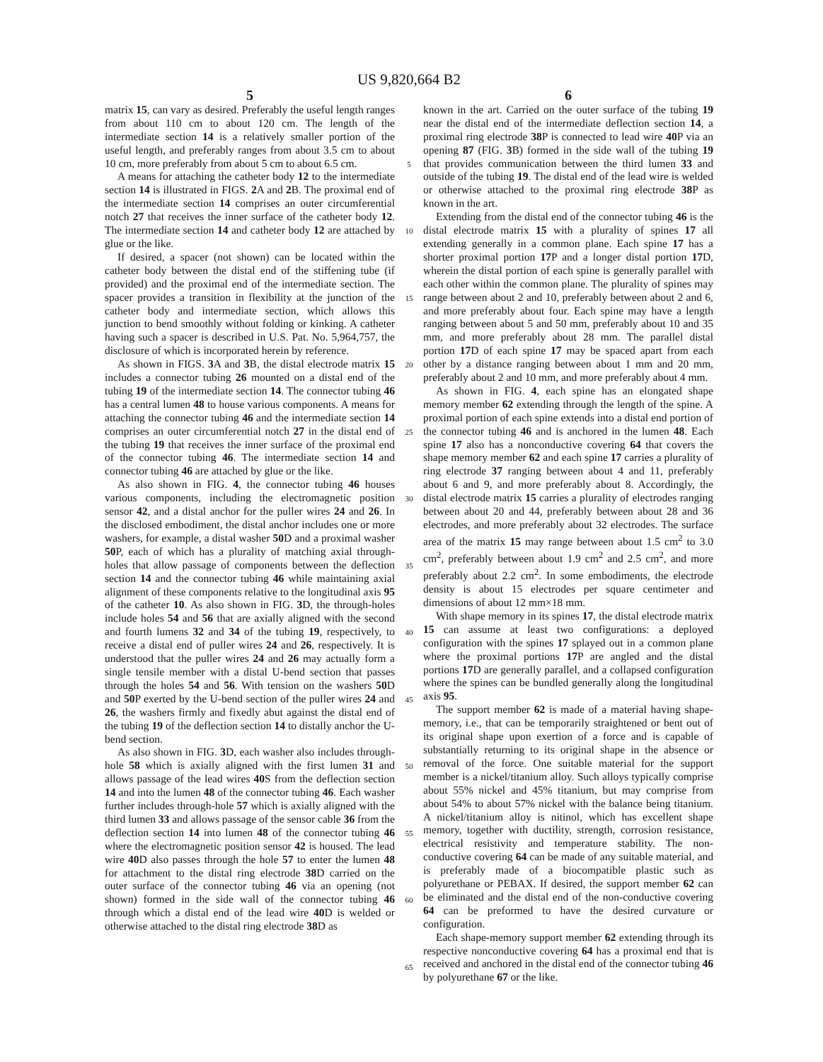US 9,820,664 B2
5
matrix 15, can vary as desired. Preferably the useful length ranges from about 110 cm to about 120 cm. The length of the intermediate section 14 is a relatively smaller portion of the useful length, and preferably ranges from about 3.5 cm to about 10 cm, more preferably from about 5 cm to about 6.5 cm.
A means for attaching the catheter body 12 to the intermediate section 14 is illustrated in FIGS. 2 A and 2 B. The proximal end of the intermediate section 14 comprises an outer circumferential notch 27 that receives the inner surface of the catheter body 12. The intermediate section 14 and catheter body 12 are attached by glue or the like.
If desired, a spacer (not shown) can be located within the catheter body between the distal end of the stiffening tube (if provided) and the proximal end of the intermediate section. The spacer provides a transition in flexibility at the junction of the catheter body and intermediate section, which allows this junction to bend smoothly without folding or kinking. A catheter having such a spacer is described in U.S. Pat. No. 5,964,757, the disclosure of which is incorporated herein by reference.
As shown in FIGS. 3 A and 3 B, the distal electrode matrix 15 includes a connector tubing 26 mounted on a distal end of the tubing 19 of the intermediate section 14. The connector tubing 46 has a central lumen 48 to house various components. A means for attaching the connector tubing 46 and the intermediate section 14 comprises an outer circumferential notch 27 in the distal end of the tubing 19 that receives the inner surface of the proximal end of the connector tubing 46. The intermediate section 14 and connector tubing 46 are attached by glue or the like.
As also shown in FIG. 4, the connector tubing 46 houses various components, including the electromagnetic position sensor 42, and a distal anchor for the puller wires 24 and 26. In the disclosed embodiment, the distal anchor includes one or more washers, for example, a distal washer 50 D and a proximal washer 50 P, each of which has a plurality of matching axial through-holes that allow passage of components between the deflection section 14 and the connector tubing 46 while maintaining axial alignment of these components relative to the longitudinal axis 95 of the catheter 10. As also shown in FIG. 3 D, the through-holes include holes 54 and 56 that are axially aligned with the second and fourth lumens 32 and 34 of the tubing 19, respectively, to receive a distal end of puller wires 24 and 26, respectively. It is understood that the puller wires 24 and 26 may actually form a single tensile member with a distal U-bend section that passes through the holes 54 and 56. With tension on the washers 50 D and 50 P exerted by the U-bend section of the puller wires 24 and 26, the washers firmly and fixedly abut against the distal end of the tubing 19 of the deflection section 14 to distally anchor the U-bend section.
As also shown in FIG. 3 D, each washer also includes through-hole 58 which is axially aligned with the first lumen 31 and allows passage of the lead wires 40 S from the deflection section 14 and into the lumen 48 of the connector tubing 46. Each washer further includes through-hole 57 which is axially aligned with the third lumen 33 and allows passage of the sensor cable 36 from the deflection section 14 into lumen 48 of the connector tubing 46 where the electromagnetic position sensor 42 is housed. The lead wire 40 D also passes through the hole 57 to enter the lumen 48 for attachment to the distal ring electrode 38 D carried on the outer surface of the connector tubing 46 via an opening (not shown) formed in the side wall of the connector tubing 46 through which a distal end of the lead wire 40 D is welded or otherwise attached to the distal ring electrode 38 D as
5
10
15
20
25
30
35
40
45
50
55
60
65
6
known in the art. Carried on the outer surface of the tubing 19 near the distal end of the intermediate deflection section 14, a proximal ring electrode 38 P is connected to lead wire 40 P via an opening 87 (FIG. 3 B) formed in the side wall of the tubing 19 that provides communication between the third lumen 33 and outside of the tubing 19. The distal end of the lead wire is welded or otherwise attached to the proximal ring electrode 38 P as known in the art.
Extending from the distal end of the connector tubing 46 is the distal electrode matrix 15 with a plurality of spines 17 all extending generally in a common plane. Each spine 17 has a shorter proximal portion 17 P and a longer distal portion 17 D, wherein the distal portion of each spine is generally parallel with each other within the common plane. The plurality of spines may range between about 2 and 10, preferably between about 2 and 6, and more preferably about four. Each spine may have a length ranging between about 5 and 50 mm, preferably about 10 and 35 mm, and more preferably about 28 mm. The parallel distal portion 17 D of each spine 17 may be spaced apart from each other by a distance ranging between about 1 mm and 20 mm, preferably about 2 and 10 mm, and more preferably about 4 mm.
As shown in FIG. 4, each spine has an elongated shape memory member 62 extending through the length of the spine. A proximal portion of each spine extends into a distal end portion of the connector tubing 46 and is anchored in the lumen 48. Each spine 17 also has a nonconductive covering 64 that covers the shape memory member 62 and each spine 17 carries a plurality of ring electrode 37 ranging between about 4 and 11, preferably about 6 and 9, and more preferably about 8. Accordingly, the distal electrode matrix 15 carries a plurality of electrodes ranging between about 20 and 44, preferably between about 28 and 36 electrodes, and more preferably about 32 electrodes. The surface area of the matrix 15 may range between about 1.5 cm<sup>2</sup> to 3.0 cm<sup>2</sup>, preferably between about 1.9 cm<sup>2</sup> and 2.5 cm<sup>2</sup>, and more preferably about 2.2 cm<sup>2</sup>. In some embodiments, the electrode density is about 15 electrodes per square centimeter and dimensions of about 12 mm×18 mm.
With shape memory in its spines 17, the distal electrode matrix 15 can assume at least two configurations: a deployed configuration with the spines 17 splayed out in a common plane where the proximal portions 17 P are angled and the distal portions 17 D are generally parallel, and a collapsed configuration where the spines can be bundled generally along the longitudinal axis 95.
The support member 62 is made of a material having shape-memory, i.e., that can be temporarily straightened or bent out of its original shape upon exertion of a force and is capable of substantially returning to its original shape in the absence or removal of the force. One suitable material for the support member is a nickel/titanium alloy. Such alloys typically comprise about 55% nickel and 45% titanium, but may comprise from about 54% to about 57% nickel with the balance being titanium. A nickel/titanium alloy is nitinol, which has excellent shape memory, together with ductility, strength, corrosion resistance, electrical resistivity and temperature stability. The non-conductive covering 64 can be made of any suitable material, and is preferably made of a biocompatible plastic such as polyurethane or PEBAX. If desired, the support member 62 can be eliminated and the distal end of the non-conductive covering 64 can be preformed to have the desired curvature or configuration.
Each shape-memory support member 62 extending through its respective nonconductive covering 64 has a proximal end that is received and anchored in the distal end of the connector tubing 46 by polyurethane 67 or the like.